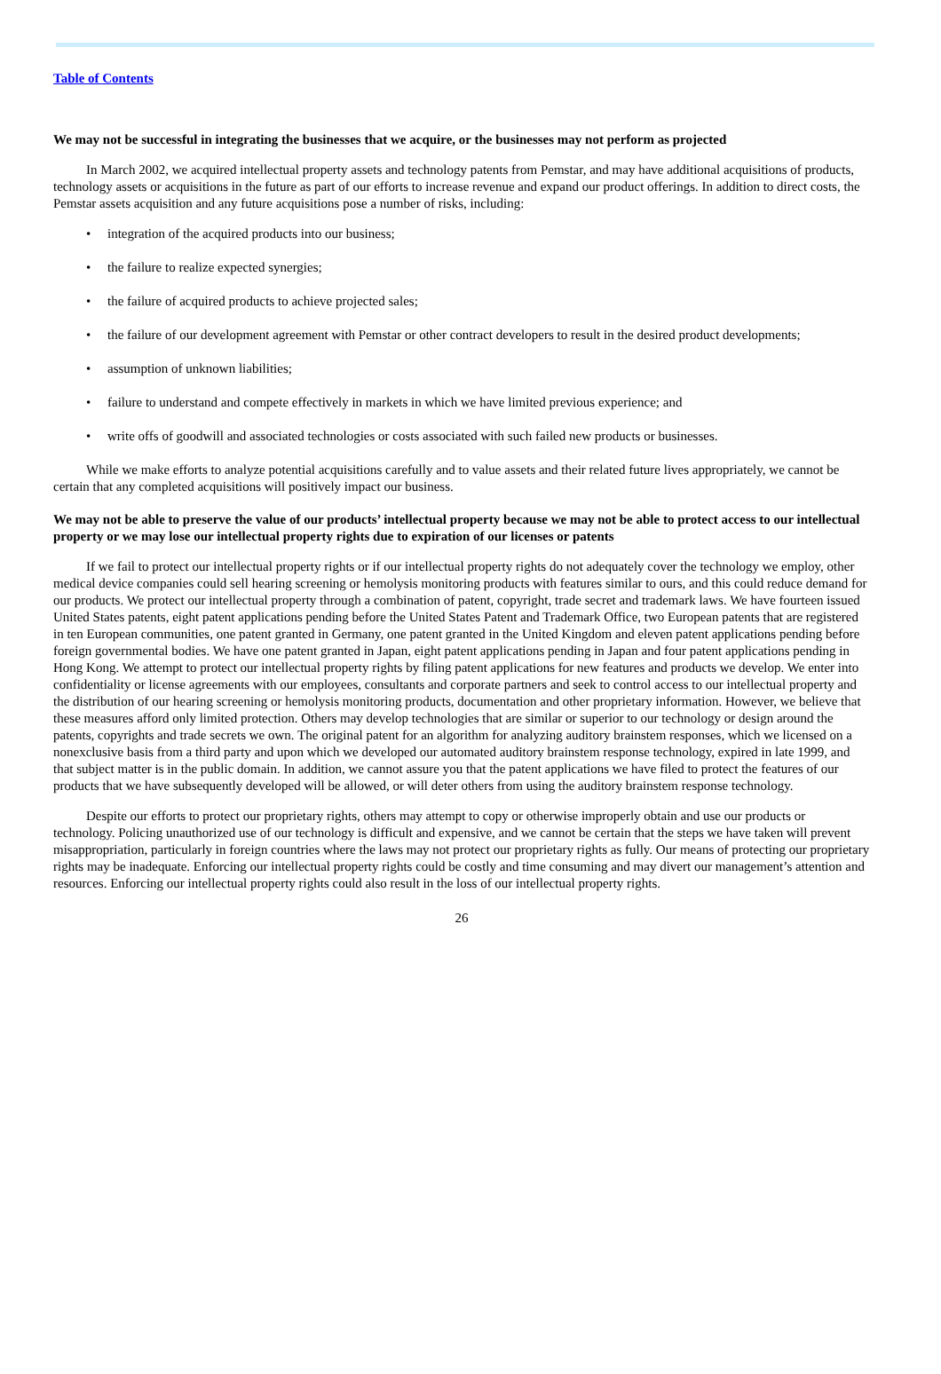Table of Contents
We may not be successful in integrating the businesses that we acquire, or the businesses may not perform as projected
In March 2002, we acquired intellectual property assets and technology patents from Pemstar, and may have additional acquisitions of products, technology assets or acquisitions in the future as part of our efforts to increase revenue and expand our product offerings. In addition to direct costs, the Pemstar assets acquisition and any future acquisitions pose a number of risks, including:
• integration of the acquired products into our business;
• the failure to realize expected synergies;
• the failure of acquired products to achieve projected sales;
• the failure of our development agreement with Pemstar or other contract developers to result in the desired product developments;
• assumption of unknown liabilities;
• failure to understand and compete effectively in markets in which we have limited previous experience; and
• write offs of goodwill and associated technologies or costs associated with such failed new products or businesses.
While we make efforts to analyze potential acquisitions carefully and to value assets and their related future lives appropriately, we cannot be certain that any completed acquisitions will positively impact our business.
We may not be able to preserve the value of our products’ intellectual property because we may not be able to protect access to our intellectual property or we may lose our intellectual property rights due to expiration of our licenses or patents
If we fail to protect our intellectual property rights or if our intellectual property rights do not adequately cover the technology we employ, other medical device companies could sell hearing screening or hemolysis monitoring products with features similar to ours, and this could reduce demand for our products. We protect our intellectual property through a combination of patent, copyright, trade secret and trademark laws. We have fourteen issued United States patents, eight patent applications pending before the United States Patent and Trademark Office, two European patents that are registered in ten European communities, one patent granted in Germany, one patent granted in the United Kingdom and eleven patent applications pending before foreign governmental bodies. We have one patent granted in Japan, eight patent applications pending in Japan and four patent applications pending in Hong Kong. We attempt to protect our intellectual property rights by filing patent applications for new features and products we develop. We enter into confidentiality or license agreements with our employees, consultants and corporate partners and seek to control access to our intellectual property and the distribution of our hearing screening or hemolysis monitoring products, documentation and other proprietary information. However, we believe that these measures afford only limited protection. Others may develop technologies that are similar or superior to our technology or design around the patents, copyrights and trade secrets we own. The original patent for an algorithm for analyzing auditory brainstem responses, which we licensed on a nonexclusive basis from a third party and upon which we developed our automated auditory brainstem response technology, expired in late 1999, and that subject matter is in the public domain. In addition, we cannot assure you that the patent applications we have filed to protect the features of our products that we have subsequently developed will be allowed, or will deter others from using the auditory brainstem response technology.
Despite our efforts to protect our proprietary rights, others may attempt to copy or otherwise improperly obtain and use our products or technology. Policing unauthorized use of our technology is difficult and expensive, and we cannot be certain that the steps we have taken will prevent misappropriation, particularly in foreign countries where the laws may not protect our proprietary rights as fully. Our means of protecting our proprietary rights may be inadequate. Enforcing our intellectual property rights could be costly and time consuming and may divert our management’s attention and resources. Enforcing our intellectual property rights could also result in the loss of our intellectual property rights.
26